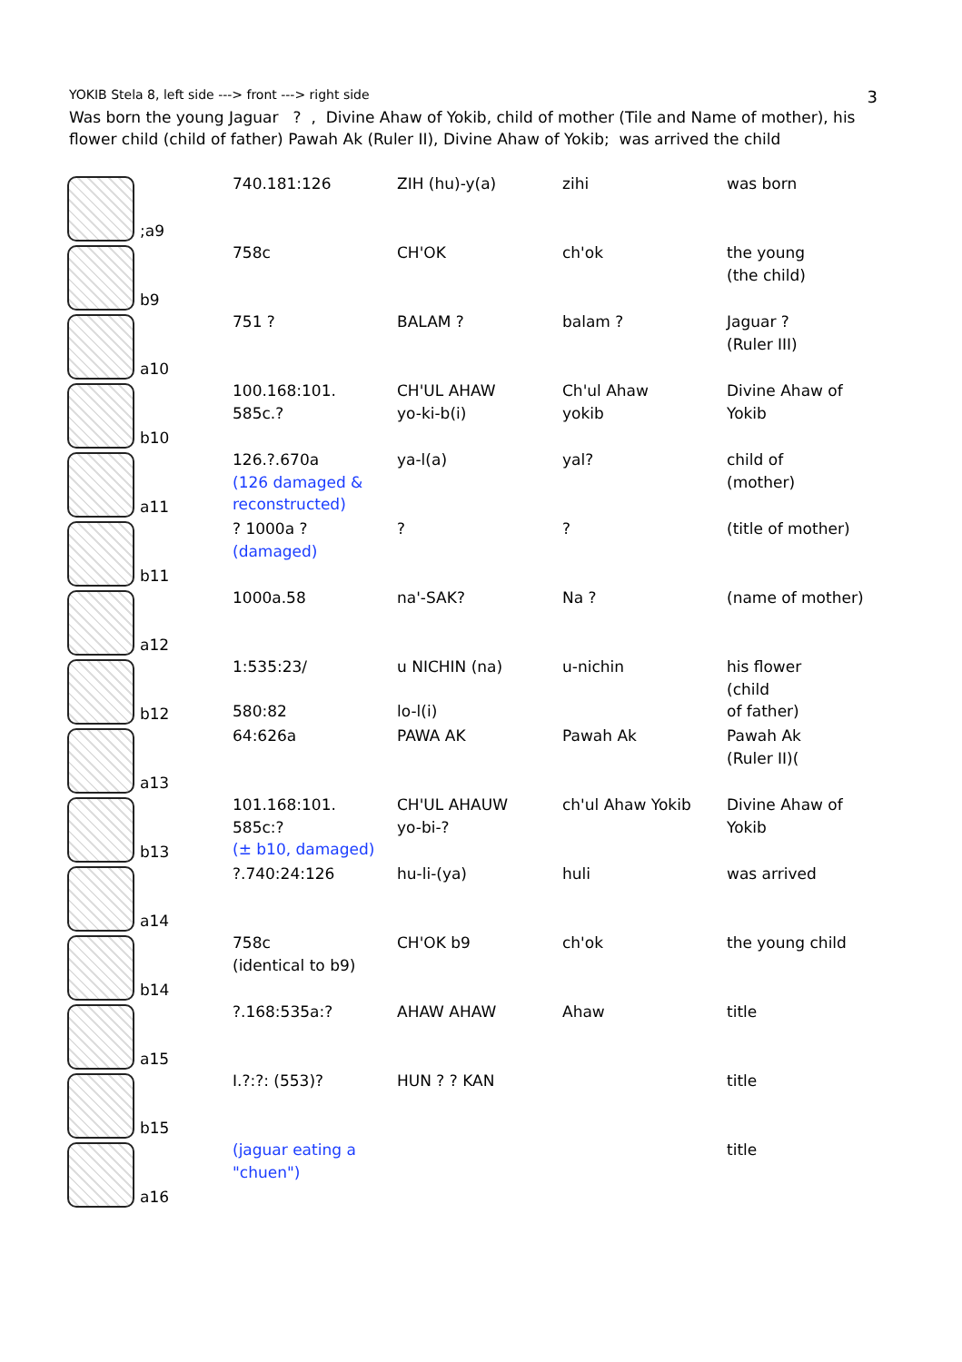YOKIB Stela 8, left side ---> front ---> right side 3
Was born the young Jaguar ? , Divine Ahaw of Yokib, child of mother (Tile and Name of mother), his flower child (child of father) Pawah Ak (Ruler II), Divine Ahaw of Yokib; was arrived the child
| ;a9 | 740.181:126 | ZIH (hu)-y(a) | zihi | was born |
| b9 | 758c | CH'OK | ch'ok | the young (the child) |
| a10 | 751 ? | BALAM ? | balam ? | Jaguar ? (Ruler III) |
| b10 | 100.168:101. 585c.? | CH'UL AHAW yo-ki-b(i) | Ch'ul Ahaw yokib | Divine Ahaw of Yokib |
| a11 | 126.?.670a (126 damaged & reconstructed) | ya-l(a) | yal? | child of (mother) |
| b11 | ? 1000a ? (damaged) | ? | ? | (title of mother) |
| a12 | 1000a.58 | na'-SAK? | Na ? | (name of mother) |
| b12 | 1:535:23/ 580:82 | u NICHIN (na) lo-l(i) | u-nichin | his flower (child of father) |
| a13 | 64:626a | PAWA AK | Pawah Ak | Pawah Ak (Ruler II)( |
| b13 | 101.168:101. 585c:? (± b10, damaged) | CH'UL AHAUW yo-bi-? | ch'ul Ahaw Yokib | Divine Ahaw of Yokib |
| a14 | ?.740:24:126 | hu-li-(ya) | huli | was arrived |
| b14 | 758c (identical to b9) | CH'OK b9 | ch'ok | the young child |
| a15 | ?.168:535a:? | AHAW AHAW | Ahaw | title |
| b15 | I.?:?: (553)? | HUN ? ? KAN | | title |
| a16 | (jaguar eating a "chuen") | | | title |